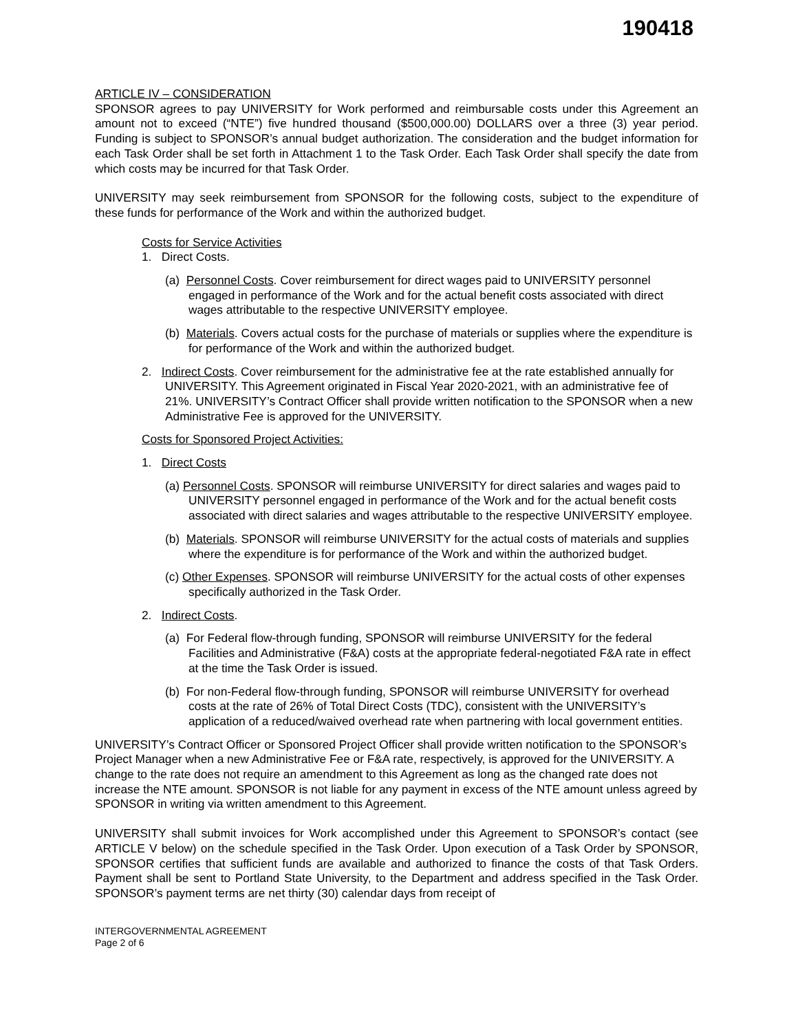190418
ARTICLE IV – CONSIDERATION
SPONSOR agrees to pay UNIVERSITY for Work performed and reimbursable costs under this Agreement an amount not to exceed (“NTE”) five hundred thousand ($500,000.00) DOLLARS over a three (3) year period. Funding is subject to SPONSOR’s annual budget authorization. The consideration and the budget information for each Task Order shall be set forth in Attachment 1 to the Task Order. Each Task Order shall specify the date from which costs may be incurred for that Task Order.
UNIVERSITY may seek reimbursement from SPONSOR for the following costs, subject to the expenditure of these funds for performance of the Work and within the authorized budget.
Costs for Service Activities
1. Direct Costs.
(a) Personnel Costs. Cover reimbursement for direct wages paid to UNIVERSITY personnel engaged in performance of the Work and for the actual benefit costs associated with direct wages attributable to the respective UNIVERSITY employee.
(b) Materials. Covers actual costs for the purchase of materials or supplies where the expenditure is for performance of the Work and within the authorized budget.
2. Indirect Costs. Cover reimbursement for the administrative fee at the rate established annually for UNIVERSITY. This Agreement originated in Fiscal Year 2020-2021, with an administrative fee of 21%. UNIVERSITY’s Contract Officer shall provide written notification to the SPONSOR when a new Administrative Fee is approved for the UNIVERSITY.
Costs for Sponsored Project Activities:
1. Direct Costs
(a) Personnel Costs. SPONSOR will reimburse UNIVERSITY for direct salaries and wages paid to UNIVERSITY personnel engaged in performance of the Work and for the actual benefit costs associated with direct salaries and wages attributable to the respective UNIVERSITY employee.
(b) Materials. SPONSOR will reimburse UNIVERSITY for the actual costs of materials and supplies where the expenditure is for performance of the Work and within the authorized budget.
(c) Other Expenses. SPONSOR will reimburse UNIVERSITY for the actual costs of other expenses specifically authorized in the Task Order.
2. Indirect Costs.
(a) For Federal flow-through funding, SPONSOR will reimburse UNIVERSITY for the federal Facilities and Administrative (F&A) costs at the appropriate federal-negotiated F&A rate in effect at the time the Task Order is issued.
(b) For non-Federal flow-through funding, SPONSOR will reimburse UNIVERSITY for overhead costs at the rate of 26% of Total Direct Costs (TDC), consistent with the UNIVERSITY’s application of a reduced/waived overhead rate when partnering with local government entities.
UNIVERSITY’s Contract Officer or Sponsored Project Officer shall provide written notification to the SPONSOR’s Project Manager when a new Administrative Fee or F&A rate, respectively, is approved for the UNIVERSITY. A change to the rate does not require an amendment to this Agreement as long as the changed rate does not increase the NTE amount. SPONSOR is not liable for any payment in excess of the NTE amount unless agreed by SPONSOR in writing via written amendment to this Agreement.
UNIVERSITY shall submit invoices for Work accomplished under this Agreement to SPONSOR’s contact (see ARTICLE V below) on the schedule specified in the Task Order. Upon execution of a Task Order by SPONSOR, SPONSOR certifies that sufficient funds are available and authorized to finance the costs of that Task Orders. Payment shall be sent to Portland State University, to the Department and address specified in the Task Order. SPONSOR’s payment terms are net thirty (30) calendar days from receipt of
INTERGOVERNMENTAL AGREEMENT
Page 2 of 6